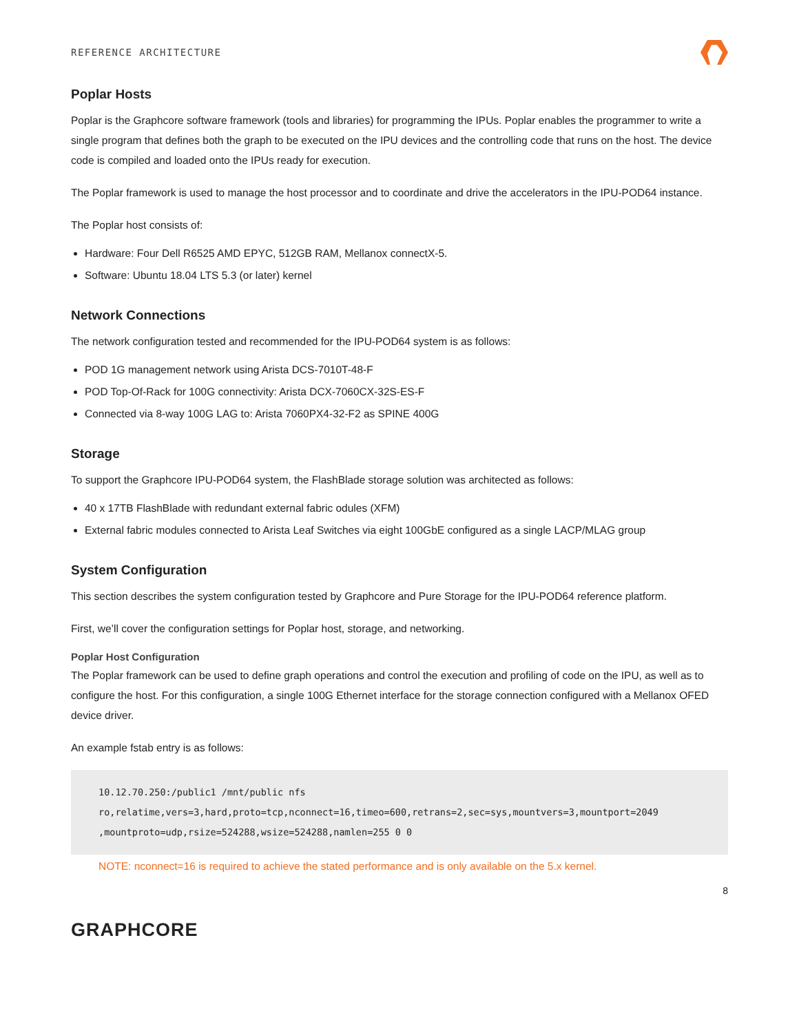REFERENCE ARCHITECTURE
Poplar Hosts
Poplar is the Graphcore software framework (tools and libraries) for programming the IPUs. Poplar enables the programmer to write a single program that defines both the graph to be executed on the IPU devices and the controlling code that runs on the host. The device code is compiled and loaded onto the IPUs ready for execution.
The Poplar framework is used to manage the host processor and to coordinate and drive the accelerators in the IPU-POD64 instance.
The Poplar host consists of:
Hardware: Four Dell R6525 AMD EPYC, 512GB RAM, Mellanox connectX-5.
Software: Ubuntu 18.04 LTS 5.3 (or later) kernel
Network Connections
The network configuration tested and recommended for the IPU-POD64 system is as follows:
POD 1G management network using Arista DCS-7010T-48-F
POD Top-Of-Rack for 100G connectivity: Arista DCX-7060CX-32S-ES-F
Connected via 8-way 100G LAG to: Arista 7060PX4-32-F2 as SPINE 400G
Storage
To support the Graphcore IPU-POD64 system, the FlashBlade storage solution was architected as follows:
40 x 17TB FlashBlade with redundant external fabric odules (XFM)
External fabric modules connected to Arista Leaf Switches via eight 100GbE configured as a single LACP/MLAG group
System Configuration
This section describes the system configuration tested by Graphcore and Pure Storage for the IPU-POD64 reference platform.
First, we’ll cover the configuration settings for Poplar host, storage, and networking.
Poplar Host Configuration
The Poplar framework can be used to define graph operations and control the execution and profiling of code on the IPU, as well as to configure the host. For this configuration, a single 100G Ethernet interface for the storage connection configured with a Mellanox OFED device driver.
An example fstab entry is as follows:
10.12.70.250:/public1 /mnt/public nfs
ro,relatime,vers=3,hard,proto=tcp,nconnect=16,timeo=600,retrans=2,sec=sys,mountvers=3,mountport=2049
,mountproto=udp,rsize=524288,wsize=524288,namlen=255 0 0
NOTE: nconnect=16 is required to achieve the stated performance and is only available on the 5.x kernel.
8
GRAPHCORE